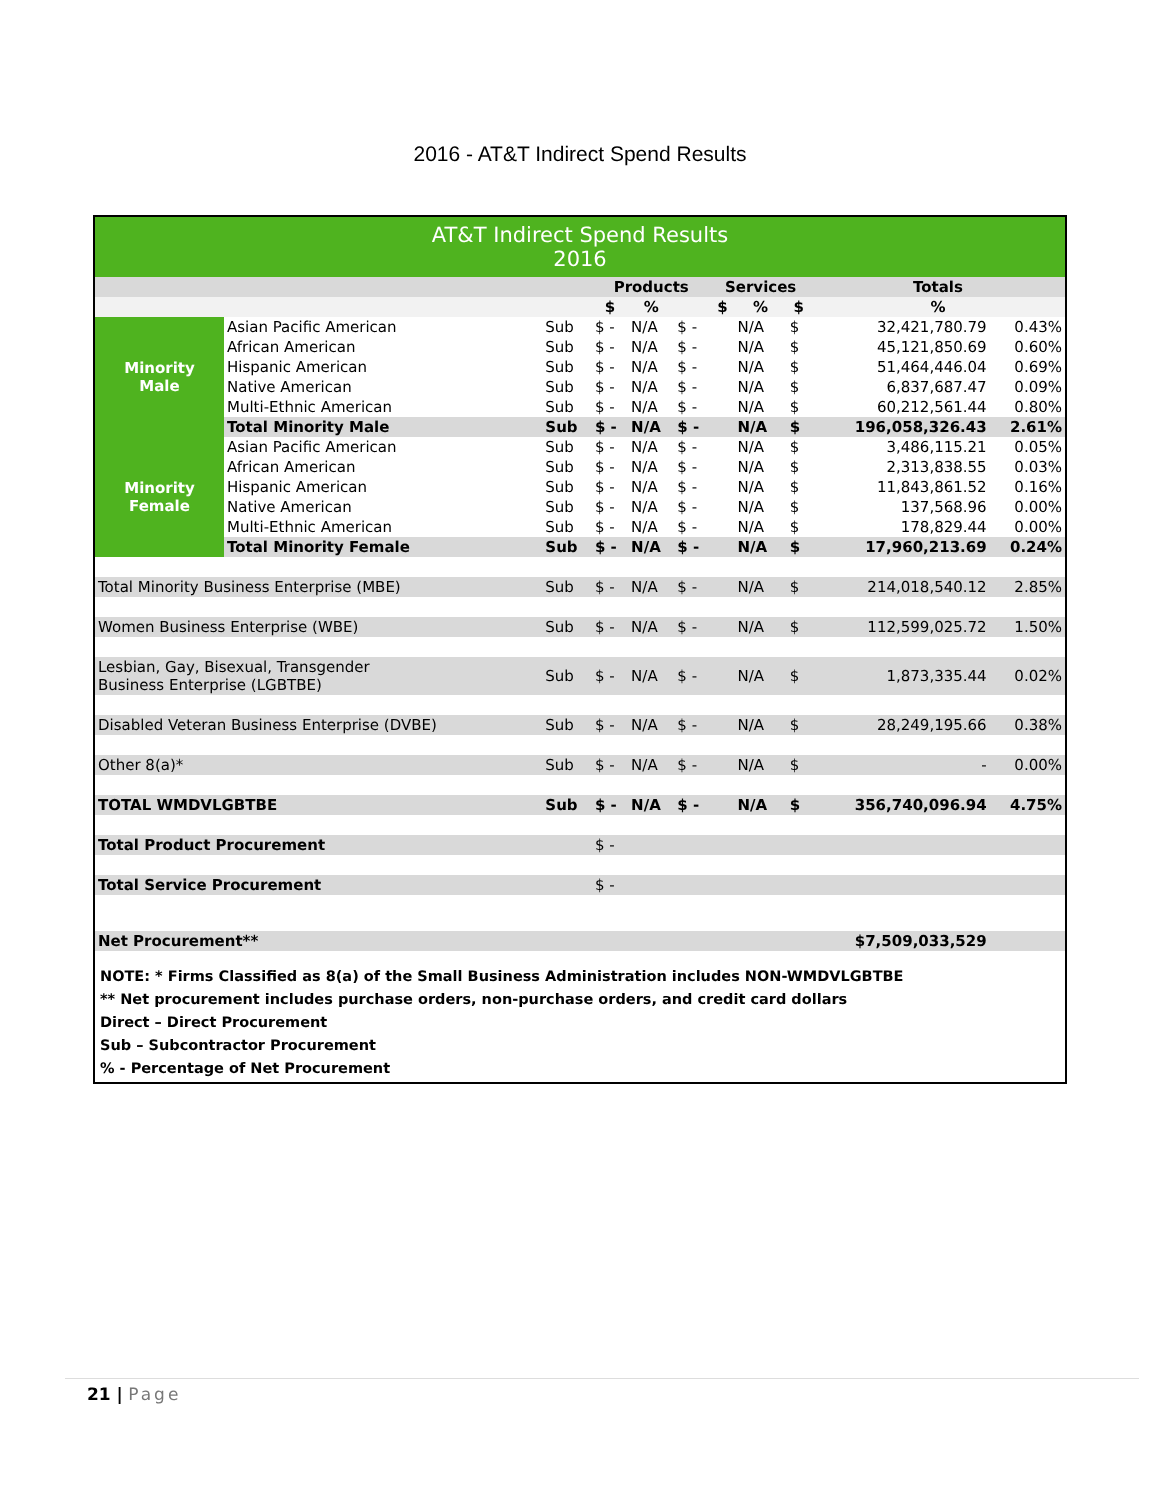2016 - AT&T Indirect Spend Results
| AT&T Indirect Spend Results 2016 | | | | | | | | | | |
| | | | Products | | | Services | | | Totals | |
| | | | $ | % | | $ | % | $ | % | |
| Minority Male | Asian Pacific American | Sub | $ - | N/A | $ - | | N/A | $ | 32,421,780.79 | 0.43% |
| | African American | Sub | $ - | N/A | $ - | | N/A | $ | 45,121,850.69 | 0.60% |
| | Hispanic American | Sub | $ - | N/A | $ - | | N/A | $ | 51,464,446.04 | 0.69% |
| | Native American | Sub | $ - | N/A | $ - | | N/A | $ | 6,837,687.47 | 0.09% |
| | Multi-Ethnic American | Sub | $ - | N/A | $ - | | N/A | $ | 60,212,561.44 | 0.80% |
| | Total Minority Male | Sub | $ - | N/A | $ - | | N/A | $ | 196,058,326.43 | 2.61% |
| Minority Female | Asian Pacific American | Sub | $ - | N/A | $ - | | N/A | $ | 3,486,115.21 | 0.05% |
| | African American | Sub | $ - | N/A | $ - | | N/A | $ | 2,313,838.55 | 0.03% |
| | Hispanic American | Sub | $ - | N/A | $ - | | N/A | $ | 11,843,861.52 | 0.16% |
| | Native American | Sub | $ - | N/A | $ - | | N/A | $ | 137,568.96 | 0.00% |
| | Multi-Ethnic American | Sub | $ - | N/A | $ - | | N/A | $ | 178,829.44 | 0.00% |
| | Total Minority Female | Sub | $ - | N/A | $ - | | N/A | $ | 17,960,213.69 | 0.24% |
| Total Minority Business Enterprise (MBE) | | Sub | $ - | N/A | $ - | | N/A | $ | 214,018,540.12 | 2.85% |
| Women Business Enterprise (WBE) | | Sub | $ - | N/A | $ - | | N/A | $ | 112,599,025.72 | 1.50% |
| Lesbian, Gay, Bisexual, Transgender Business Enterprise (LGBTBE) | | Sub | $ - | N/A | $ - | | N/A | $ | 1,873,335.44 | 0.02% |
| Disabled Veteran Business Enterprise (DVBE) | | Sub | $ - | N/A | $ - | | N/A | $ | 28,249,195.66 | 0.38% |
| Other 8(a)* | | Sub | $ - | N/A | $ - | | N/A | $ | - | 0.00% |
| TOTAL WMDVLGBTBE | | Sub | $ - | N/A | $ - | | N/A | $ | 356,740,096.94 | 4.75% |
| Total Product Procurement | | | $ - | | | | | | | |
| Total Service Procurement | | | $ - | | | | | | | |
| Net Procurement** | | | | | | | | $7,509,033,529 | | |
NOTE: * Firms Classified as 8(a) of the Small Business Administration includes NON-WMDVLGBTBE
** Net procurement includes purchase orders, non-purchase orders, and credit card dollars
Direct – Direct Procurement
Sub – Subcontractor Procurement
% - Percentage of Net Procurement
21 | Page